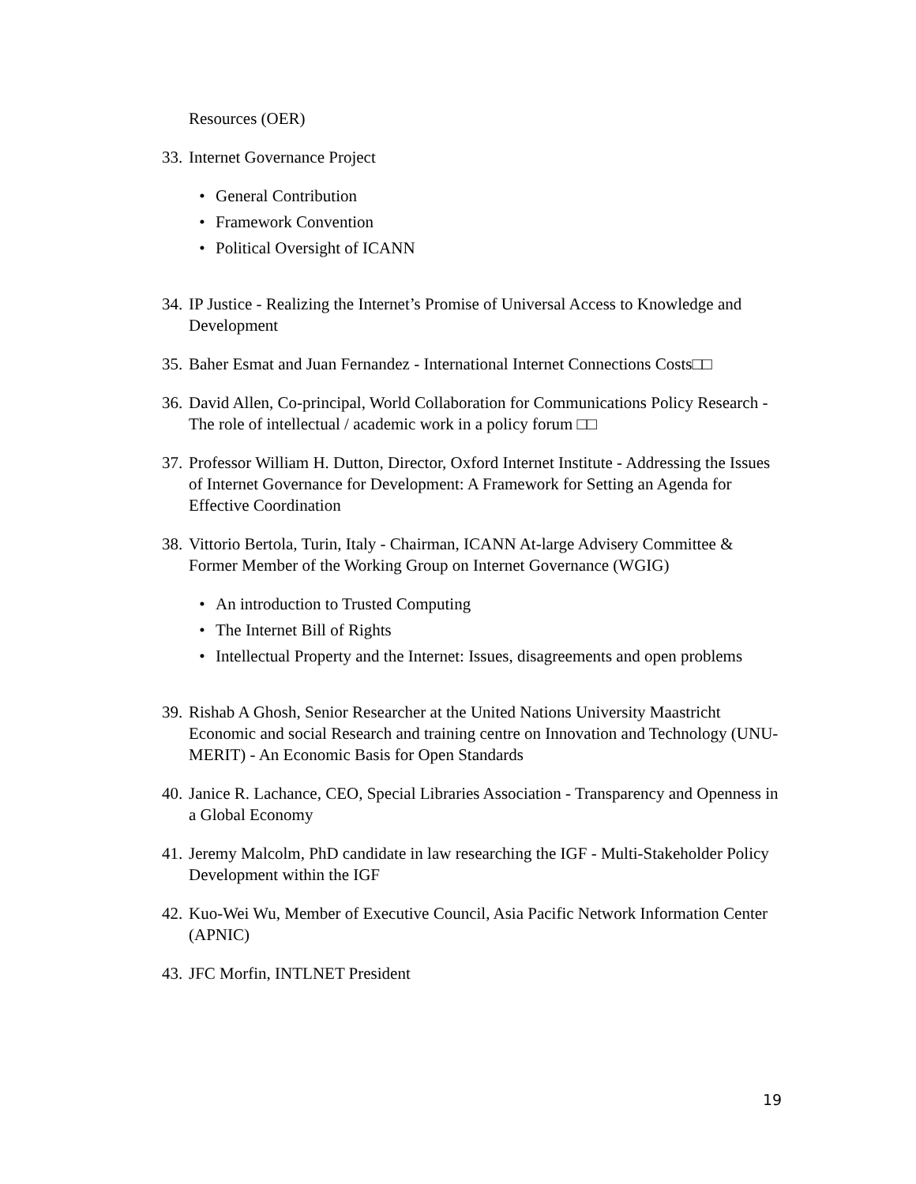Resources (OER)
33. Internet Governance Project
• General Contribution
• Framework Convention
• Political Oversight of ICANN
34. IP Justice - Realizing the Internet’s Promise of Universal Access to Knowledge and Development
35. Baher Esmat and Juan Fernandez - International Internet Connections Costs□□
36. David Allen, Co-principal, World Collaboration for Communications Policy Research - The role of intellectual / academic work in a policy forum □□
37. Professor William H. Dutton, Director, Oxford Internet Institute - Addressing the Issues of Internet Governance for Development: A Framework for Setting an Agenda for Effective Coordination
38. Vittorio Bertola, Turin, Italy - Chairman, ICANN At-large Advisery Committee & Former Member of the Working Group on Internet Governance (WGIG)
• An introduction to Trusted Computing
• The Internet Bill of Rights
• Intellectual Property and the Internet: Issues, disagreements and open problems
39. Rishab A Ghosh, Senior Researcher at the United Nations University Maastricht Economic and social Research and training centre on Innovation and Technology (UNU-MERIT) - An Economic Basis for Open Standards
40. Janice R. Lachance, CEO, Special Libraries Association - Transparency and Openness in a Global Economy
41. Jeremy Malcolm, PhD candidate in law researching the IGF - Multi-Stakeholder Policy Development within the IGF
42. Kuo-Wei Wu, Member of Executive Council, Asia Pacific Network Information Center (APNIC)
43. JFC Morfin, INTLNET President
19